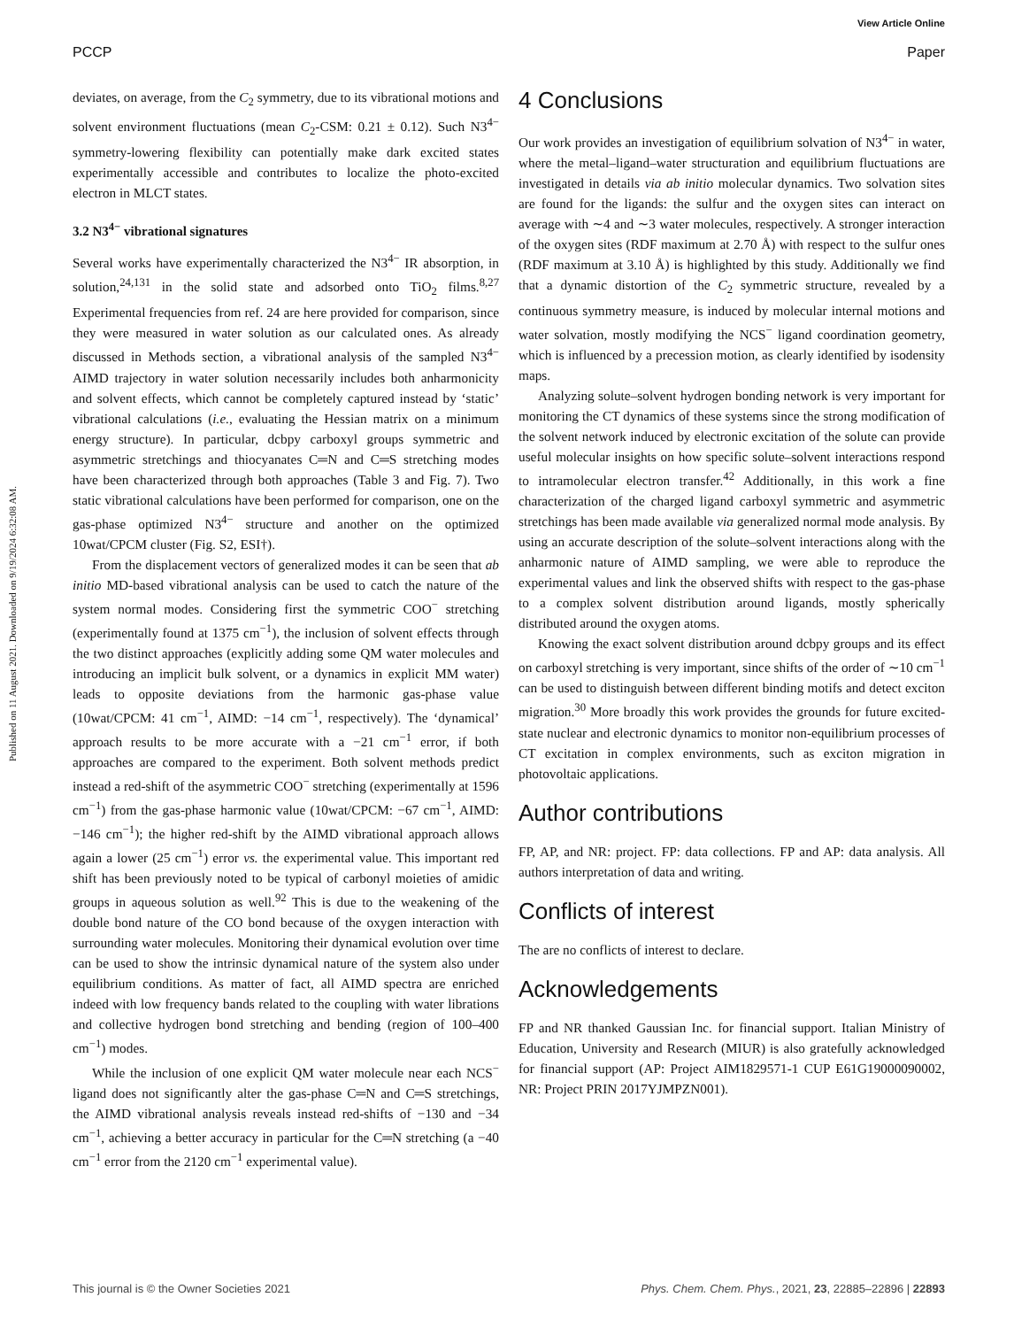View Article Online
PCCP Paper
Published on 11 August 2021. Downloaded on 9/19/2024 6:32:08 AM.
deviates, on average, from the C<sub>2</sub> symmetry, due to its vibrational motions and solvent environment fluctuations (mean C<sub>2</sub>-CSM: 0.21 ± 0.12). Such N3<sup>4−</sup> symmetry-lowering flexibility can potentially make dark excited states experimentally accessible and contributes to localize the photo-excited electron in MLCT states.
3.2 N3<sup>4−</sup> vibrational signatures
Several works have experimentally characterized the N3<sup>4−</sup> IR absorption, in solution,<sup>24,131</sup> in the solid state and adsorbed onto TiO<sub>2</sub> films.<sup>8,27</sup> Experimental frequencies from ref. 24 are here provided for comparison, since they were measured in water solution as our calculated ones. As already discussed in Methods section, a vibrational analysis of the sampled N3<sup>4−</sup> AIMD trajectory in water solution necessarily includes both anharmonicity and solvent effects, which cannot be completely captured instead by ‘static’ vibrational calculations (i.e., evaluating the Hessian matrix on a minimum energy structure). In particular, dcbpy carboxyl groups symmetric and asymmetric stretchings and thiocyanates C═N and C═S stretching modes have been characterized through both approaches (Table 3 and Fig. 7). Two static vibrational calculations have been performed for comparison, one on the gas-phase optimized N3<sup>4−</sup> structure and another on the optimized 10wat/CPCM cluster (Fig. S2, ESI†).
From the displacement vectors of generalized modes it can be seen that ab initio MD-based vibrational analysis can be used to catch the nature of the system normal modes. Considering first the symmetric COO<sup>−</sup> stretching (experimentally found at 1375 cm<sup>−1</sup>), the inclusion of solvent effects through the two distinct approaches (explicitly adding some QM water molecules and introducing an implicit bulk solvent, or a dynamics in explicit MM water) leads to opposite deviations from the harmonic gas-phase value (10wat/CPCM: 41 cm<sup>−1</sup>, AIMD: −14 cm<sup>−1</sup>, respectively). The ‘dynamical’ approach results to be more accurate with a −21 cm<sup>−1</sup> error, if both approaches are compared to the experiment. Both solvent methods predict instead a red-shift of the asymmetric COO<sup>−</sup> stretching (experimentally at 1596 cm<sup>−1</sup>) from the gas-phase harmonic value (10wat/CPCM: −67 cm<sup>−1</sup>, AIMD: −146 cm<sup>−1</sup>); the higher red-shift by the AIMD vibrational approach allows again a lower (25 cm<sup>−1</sup>) error vs. the experimental value. This important red shift has been previously noted to be typical of carbonyl moieties of amidic groups in aqueous solution as well.<sup>92</sup> This is due to the weakening of the double bond nature of the CO bond because of the oxygen interaction with surrounding water molecules. Monitoring their dynamical evolution over time can be used to show the intrinsic dynamical nature of the system also under equilibrium conditions. As matter of fact, all AIMD spectra are enriched indeed with low frequency bands related to the coupling with water librations and collective hydrogen bond stretching and bending (region of 100–400 cm<sup>−1</sup>) modes.
While the inclusion of one explicit QM water molecule near each NCS<sup>−</sup> ligand does not significantly alter the gas-phase C═N and C═S stretchings, the AIMD vibrational analysis reveals instead red-shifts of −130 and −34 cm<sup>−1</sup>, achieving a better accuracy in particular for the C═N stretching (a −40 cm<sup>−1</sup> error from the 2120 cm<sup>−1</sup> experimental value).
4 Conclusions
Our work provides an investigation of equilibrium solvation of N3<sup>4−</sup> in water, where the metal–ligand–water structuration and equilibrium fluctuations are investigated in details via ab initio molecular dynamics. Two solvation sites are found for the ligands: the sulfur and the oxygen sites can interact on average with ∼4 and ∼3 water molecules, respectively. A stronger interaction of the oxygen sites (RDF maximum at 2.70 Å) with respect to the sulfur ones (RDF maximum at 3.10 Å) is highlighted by this study. Additionally we find that a dynamic distortion of the C<sub>2</sub> symmetric structure, revealed by a continuous symmetry measure, is induced by molecular internal motions and water solvation, mostly modifying the NCS<sup>−</sup> ligand coordination geometry, which is influenced by a precession motion, as clearly identified by isodensity maps.
Analyzing solute–solvent hydrogen bonding network is very important for monitoring the CT dynamics of these systems since the strong modification of the solvent network induced by electronic excitation of the solute can provide useful molecular insights on how specific solute–solvent interactions respond to intramolecular electron transfer.<sup>42</sup> Additionally, in this work a fine characterization of the charged ligand carboxyl symmetric and asymmetric stretchings has been made available via generalized normal mode analysis. By using an accurate description of the solute–solvent interactions along with the anharmonic nature of AIMD sampling, we were able to reproduce the experimental values and link the observed shifts with respect to the gas-phase to a complex solvent distribution around ligands, mostly spherically distributed around the oxygen atoms.
Knowing the exact solvent distribution around dcbpy groups and its effect on carboxyl stretching is very important, since shifts of the order of ∼10 cm<sup>−1</sup> can be used to distinguish between different binding motifs and detect exciton migration.<sup>30</sup> More broadly this work provides the grounds for future excited-state nuclear and electronic dynamics to monitor non-equilibrium processes of CT excitation in complex environments, such as exciton migration in photovoltaic applications.
Author contributions
FP, AP, and NR: project. FP: data collections. FP and AP: data analysis. All authors interpretation of data and writing.
Conflicts of interest
The are no conflicts of interest to declare.
Acknowledgements
FP and NR thanked Gaussian Inc. for financial support. Italian Ministry of Education, University and Research (MIUR) is also gratefully acknowledged for financial support (AP: Project AIM1829571-1 CUP E61G19000090002, NR: Project PRIN 2017YJMPZN001).
This journal is © the Owner Societies 2021 Phys. Chem. Chem. Phys., 2021, 23, 22885–22896 | 22893